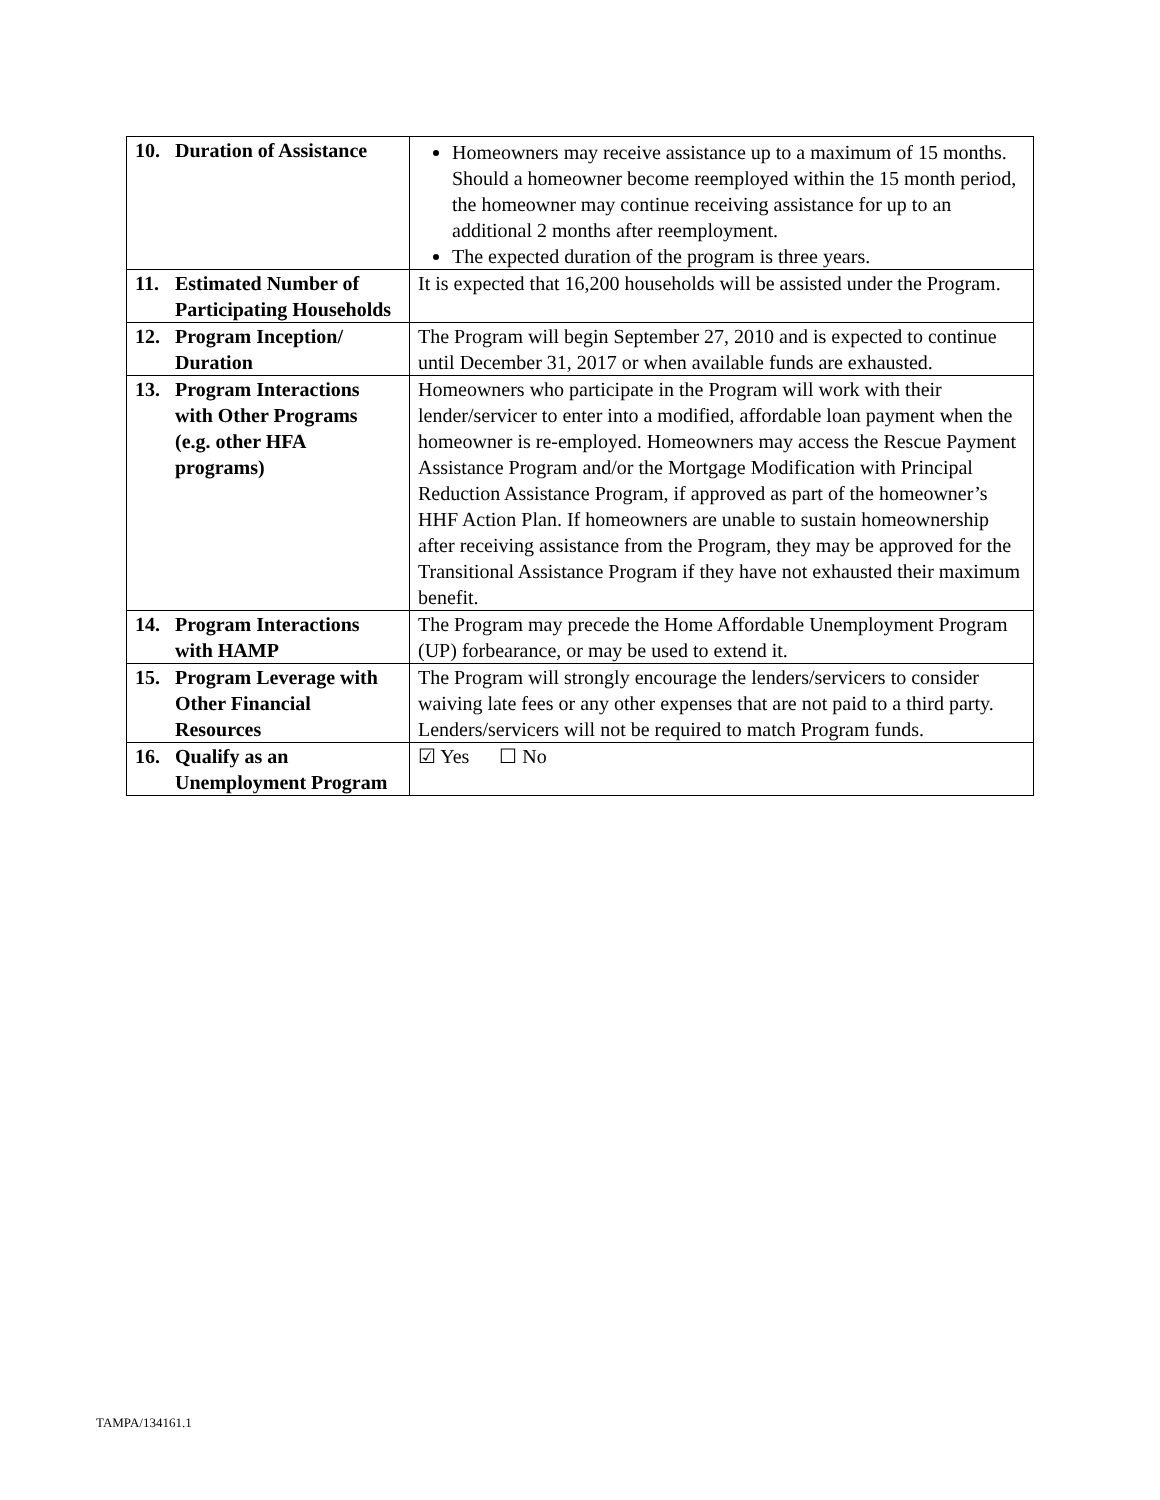| 10. Duration of Assistance | Homeowners may receive assistance up to a maximum of 15 months. Should a homeowner become reemployed within the 15 month period, the homeowner may continue receiving assistance for up to an additional 2 months after reemployment. The expected duration of the program is three years. |
| 11. Estimated Number of Participating Households | It is expected that 16,200 households will be assisted under the Program. |
| 12. Program Inception/ Duration | The Program will begin September 27, 2010 and is expected to continue until December 31, 2017 or when available funds are exhausted. |
| 13. Program Interactions with Other Programs (e.g. other HFA programs) | Homeowners who participate in the Program will work with their lender/servicer to enter into a modified, affordable loan payment when the homeowner is re-employed. Homeowners may access the Rescue Payment Assistance Program and/or the Mortgage Modification with Principal Reduction Assistance Program, if approved as part of the homeowner’s HHF Action Plan. If homeowners are unable to sustain homeownership after receiving assistance from the Program, they may be approved for the Transitional Assistance Program if they have not exhausted their maximum benefit. |
| 14. Program Interactions with HAMP | The Program may precede the Home Affordable Unemployment Program (UP) forbearance, or may be used to extend it. |
| 15. Program Leverage with Other Financial Resources | The Program will strongly encourage the lenders/servicers to consider waiving late fees or any other expenses that are not paid to a third party. Lenders/servicers will not be required to match Program funds. |
| 16. Qualify as an Unemployment Program | ☑ Yes ☐ No |
TAMPA/134161.1